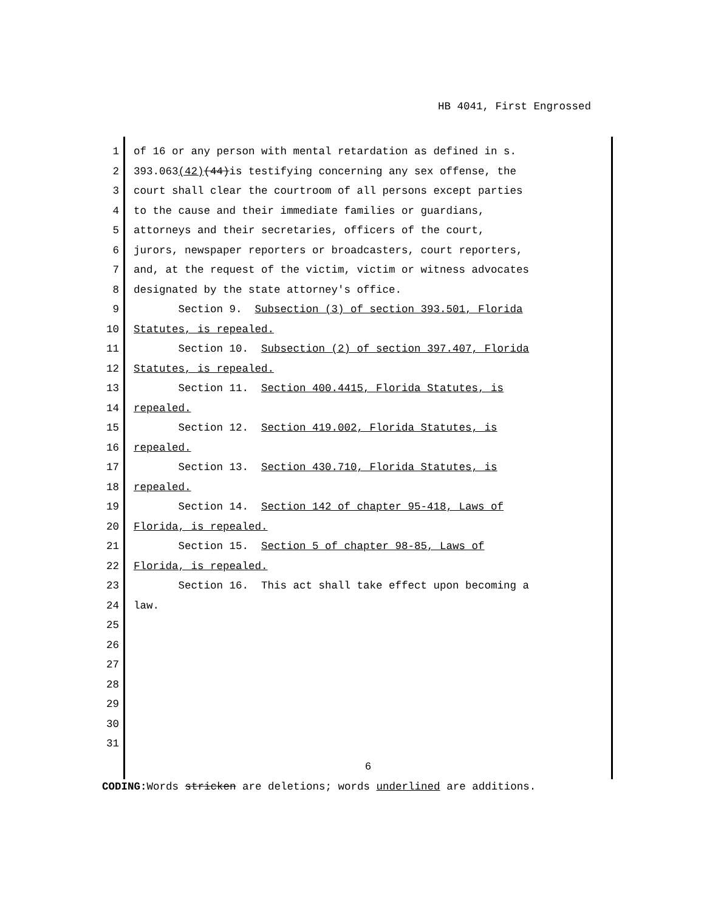HB 4041, First Engrossed
1 of 16 or any person with mental retardation as defined in s.
2 393.063(42)(44)is testifying concerning any sex offense, the
3 court shall clear the courtroom of all persons except parties
4 to the cause and their immediate families or guardians,
5 attorneys and their secretaries, officers of the court,
6 jurors, newspaper reporters or broadcasters, court reporters,
7 and, at the request of the victim, victim or witness advocates
8 designated by the state attorney's office.
9 Section 9. Subsection (3) of section 393.501, Florida
10 Statutes, is repealed.
11 Section 10. Subsection (2) of section 397.407, Florida
12 Statutes, is repealed.
13 Section 11. Section 400.4415, Florida Statutes, is
14 repealed.
15 Section 12. Section 419.002, Florida Statutes, is
16 repealed.
17 Section 13. Section 430.710, Florida Statutes, is
18 repealed.
19 Section 14. Section 142 of chapter 95-418, Laws of
20 Florida, is repealed.
21 Section 15. Section 5 of chapter 98-85, Laws of
22 Florida, is repealed.
23 Section 16. This act shall take effect upon becoming a
24 law.
25
26
27
28
29
30
31
6
CODING: Words stricken are deletions; words underlined are additions.